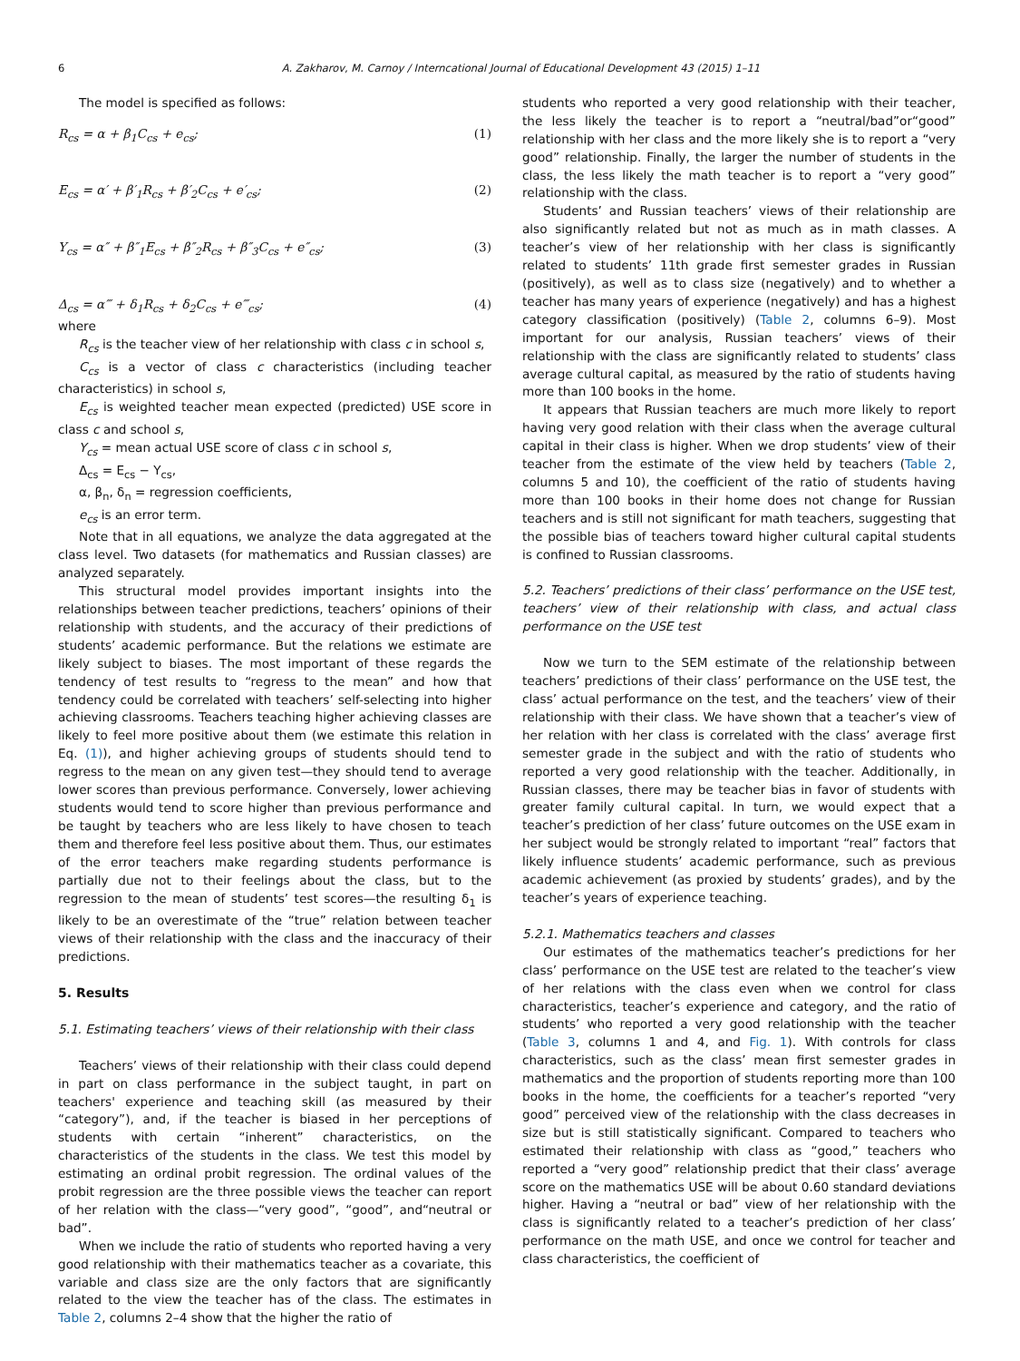6 A. Zakharov, M. Carnoy / Interncational Journal of Educational Development 43 (2015) 1–11
The model is specified as follows:
R<sub>cs</sub> = α + β<sub>1</sub>C<sub>cs</sub> + e<sub>cs</sub>; (1)
E<sub>cs</sub> = α′ + β′<sub>1</sub>R<sub>cs</sub> + β′<sub>2</sub>C<sub>cs</sub> + e′<sub>cs</sub>; (2)
Y<sub>cs</sub> = α″ + β″<sub>1</sub>E<sub>cs</sub> + β″<sub>2</sub>R<sub>cs</sub> + β″<sub>3</sub>C<sub>cs</sub> + e″<sub>cs</sub>; (3)
Δ<sub>cs</sub> = α‴ + δ<sub>1</sub>R<sub>cs</sub> + δ<sub>2</sub>C<sub>cs</sub> + e‴<sub>cs</sub>; (4)
where
R<sub>cs</sub> is the teacher view of her relationship with class c in school s,
C<sub>cs</sub> is a vector of class c characteristics (including teacher characteristics) in school s,
E<sub>cs</sub> is weighted teacher mean expected (predicted) USE score in class c and school s,
Y<sub>cs</sub> = mean actual USE score of class c in school s,
Δ<sub>cs</sub> = E<sub>cs</sub> − Y<sub>cs</sub>,
α, β<sub>n</sub>, δ<sub>n</sub> = regression coefficients,
e<sub>cs</sub> is an error term.
Note that in all equations, we analyze the data aggregated at the class level. Two datasets (for mathematics and Russian classes) are analyzed separately.
This structural model provides important insights into the relationships between teacher predictions, teachers’ opinions of their relationship with students, and the accuracy of their predictions of students’ academic performance. But the relations we estimate are likely subject to biases. The most important of these regards the tendency of test results to “regress to the mean” and how that tendency could be correlated with teachers’ self-selecting into higher achieving classrooms. Teachers teaching higher achieving classes are likely to feel more positive about them (we estimate this relation in Eq. (1)), and higher achieving groups of students should tend to regress to the mean on any given test—they should tend to average lower scores than previous performance. Conversely, lower achieving students would tend to score higher than previous performance and be taught by teachers who are less likely to have chosen to teach them and therefore feel less positive about them. Thus, our estimates of the error teachers make regarding students performance is partially due not to their feelings about the class, but to the regression to the mean of students’ test scores—the resulting δ<sub>1</sub> is likely to be an overestimate of the “true” relation between teacher views of their relationship with the class and the inaccuracy of their predictions.
5. Results
5.1. Estimating teachers’ views of their relationship with their class
Teachers’ views of their relationship with their class could depend in part on class performance in the subject taught, in part on teachers' experience and teaching skill (as measured by their “category”), and, if the teacher is biased in her perceptions of students with certain “inherent” characteristics, on the characteristics of the students in the class. We test this model by estimating an ordinal probit regression. The ordinal values of the probit regression are the three possible views the teacher can report of her relation with the class—“very good”, “good”, and“neutral or bad”.
When we include the ratio of students who reported having a very good relationship with their mathematics teacher as a covariate, this variable and class size are the only factors that are significantly related to the view the teacher has of the class. The estimates in Table 2, columns 2–4 show that the higher the ratio of
students who reported a very good relationship with their teacher, the less likely the teacher is to report a “neutral/bad”or“good” relationship with her class and the more likely she is to report a “very good” relationship. Finally, the larger the number of students in the class, the less likely the math teacher is to report a “very good” relationship with the class.
Students’ and Russian teachers’ views of their relationship are also significantly related but not as much as in math classes. A teacher’s view of her relationship with her class is significantly related to students’ 11th grade first semester grades in Russian (positively), as well as to class size (negatively) and to whether a teacher has many years of experience (negatively) and has a highest category classification (positively) (Table 2, columns 6–9). Most important for our analysis, Russian teachers’ views of their relationship with the class are significantly related to students’ class average cultural capital, as measured by the ratio of students having more than 100 books in the home.
It appears that Russian teachers are much more likely to report having very good relation with their class when the average cultural capital in their class is higher. When we drop students’ view of their teacher from the estimate of the view held by teachers (Table 2, columns 5 and 10), the coefficient of the ratio of students having more than 100 books in their home does not change for Russian teachers and is still not significant for math teachers, suggesting that the possible bias of teachers toward higher cultural capital students is confined to Russian classrooms.
5.2. Teachers’ predictions of their class’ performance on the USE test, teachers’ view of their relationship with class, and actual class performance on the USE test
Now we turn to the SEM estimate of the relationship between teachers’ predictions of their class’ performance on the USE test, the class’ actual performance on the test, and the teachers’ view of their relationship with their class. We have shown that a teacher’s view of her relation with her class is correlated with the class’ average first semester grade in the subject and with the ratio of students who reported a very good relationship with the teacher. Additionally, in Russian classes, there may be teacher bias in favor of students with greater family cultural capital. In turn, we would expect that a teacher’s prediction of her class’ future outcomes on the USE exam in her subject would be strongly related to important “real” factors that likely influence students’ academic performance, such as previous academic achievement (as proxied by students’ grades), and by the teacher’s years of experience teaching.
5.2.1. Mathematics teachers and classes
Our estimates of the mathematics teacher’s predictions for her class’ performance on the USE test are related to the teacher’s view of her relations with the class even when we control for class characteristics, teacher’s experience and category, and the ratio of students’ who reported a very good relationship with the teacher (Table 3, columns 1 and 4, and Fig. 1). With controls for class characteristics, such as the class’ mean first semester grades in mathematics and the proportion of students reporting more than 100 books in the home, the coefficients for a teacher’s reported “very good” perceived view of the relationship with the class decreases in size but is still statistically significant. Compared to teachers who estimated their relationship with class as “good,” teachers who reported a “very good” relationship predict that their class’ average score on the mathematics USE will be about 0.60 standard deviations higher. Having a “neutral or bad” view of her relationship with the class is significantly related to a teacher’s prediction of her class’ performance on the math USE, and once we control for teacher and class characteristics, the coefficient of